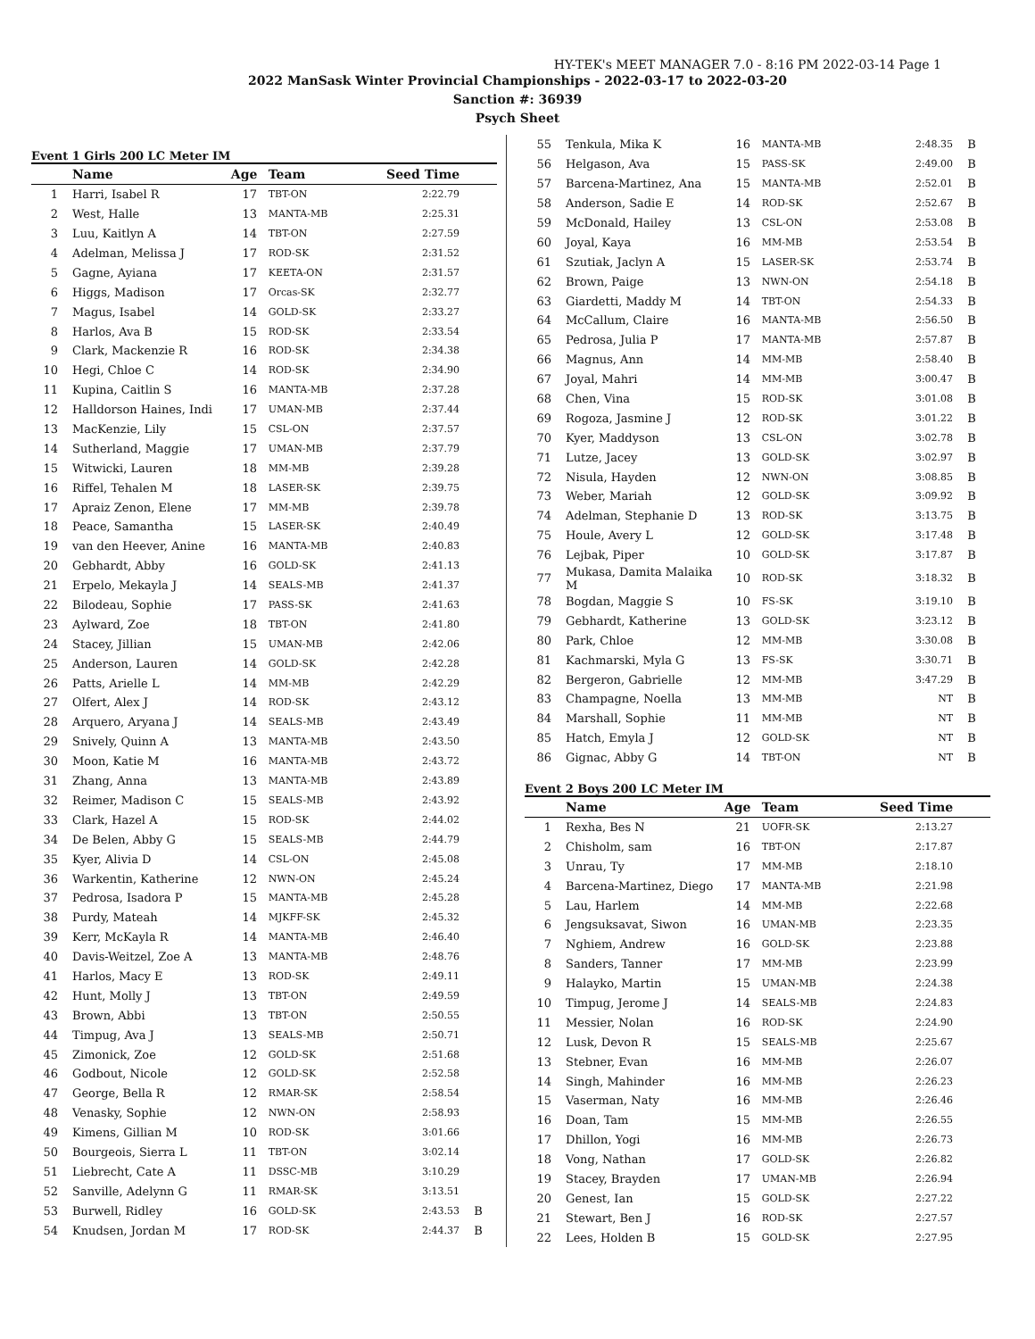HY-TEK's MEET MANAGER 7.0 - 8:16 PM 2022-03-14 Page 1
2022 ManSask Winter Provincial Championships - 2022-03-17 to 2022-03-20
Sanction #: 36939
Psych Sheet
Event 1 Girls 200 LC Meter IM
| | Name | Age | Team | Seed Time | |
| --- | --- | --- | --- | --- | --- |
| 1 | Harri, Isabel R | 17 | TBT-ON | 2:22.79 | |
| 2 | West, Halle | 13 | MANTA-MB | 2:25.31 | |
| 3 | Luu, Kaitlyn A | 14 | TBT-ON | 2:27.59 | |
| 4 | Adelman, Melissa J | 17 | ROD-SK | 2:31.52 | |
| 5 | Gagne, Ayiana | 17 | KEETA-ON | 2:31.57 | |
| 6 | Higgs, Madison | 17 | Orcas-SK | 2:32.77 | |
| 7 | Magus, Isabel | 14 | GOLD-SK | 2:33.27 | |
| 8 | Harlos, Ava B | 15 | ROD-SK | 2:33.54 | |
| 9 | Clark, Mackenzie R | 16 | ROD-SK | 2:34.38 | |
| 10 | Hegi, Chloe C | 14 | ROD-SK | 2:34.90 | |
| 11 | Kupina, Caitlin S | 16 | MANTA-MB | 2:37.28 | |
| 12 | Halldorson Haines, Indi | 17 | UMAN-MB | 2:37.44 | |
| 13 | MacKenzie, Lily | 15 | CSL-ON | 2:37.57 | |
| 14 | Sutherland, Maggie | 17 | UMAN-MB | 2:37.79 | |
| 15 | Witwicki, Lauren | 18 | MM-MB | 2:39.28 | |
| 16 | Riffel, Tehalen M | 18 | LASER-SK | 2:39.75 | |
| 17 | Apraiz Zenon, Elene | 17 | MM-MB | 2:39.78 | |
| 18 | Peace, Samantha | 15 | LASER-SK | 2:40.49 | |
| 19 | van den Heever, Anine | 16 | MANTA-MB | 2:40.83 | |
| 20 | Gebhardt, Abby | 16 | GOLD-SK | 2:41.13 | |
| 21 | Erpelo, Mekayla J | 14 | SEALS-MB | 2:41.37 | |
| 22 | Bilodeau, Sophie | 17 | PASS-SK | 2:41.63 | |
| 23 | Aylward, Zoe | 18 | TBT-ON | 2:41.80 | |
| 24 | Stacey, Jillian | 15 | UMAN-MB | 2:42.06 | |
| 25 | Anderson, Lauren | 14 | GOLD-SK | 2:42.28 | |
| 26 | Patts, Arielle L | 14 | MM-MB | 2:42.29 | |
| 27 | Olfert, Alex J | 14 | ROD-SK | 2:43.12 | |
| 28 | Arquero, Aryana J | 14 | SEALS-MB | 2:43.49 | |
| 29 | Snively, Quinn A | 13 | MANTA-MB | 2:43.50 | |
| 30 | Moon, Katie M | 16 | MANTA-MB | 2:43.72 | |
| 31 | Zhang, Anna | 13 | MANTA-MB | 2:43.89 | |
| 32 | Reimer, Madison C | 15 | SEALS-MB | 2:43.92 | |
| 33 | Clark, Hazel A | 15 | ROD-SK | 2:44.02 | |
| 34 | De Belen, Abby G | 15 | SEALS-MB | 2:44.79 | |
| 35 | Kyer, Alivia D | 14 | CSL-ON | 2:45.08 | |
| 36 | Warkentin, Katherine | 12 | NWN-ON | 2:45.24 | |
| 37 | Pedrosa, Isadora P | 15 | MANTA-MB | 2:45.28 | |
| 38 | Purdy, Mateah | 14 | MJKFF-SK | 2:45.32 | |
| 39 | Kerr, McKayla R | 14 | MANTA-MB | 2:46.40 | |
| 40 | Davis-Weitzel, Zoe A | 13 | MANTA-MB | 2:48.76 | |
| 41 | Harlos, Macy E | 13 | ROD-SK | 2:49.11 | |
| 42 | Hunt, Molly J | 13 | TBT-ON | 2:49.59 | |
| 43 | Brown, Abbi | 13 | TBT-ON | 2:50.55 | |
| 44 | Timpug, Ava J | 13 | SEALS-MB | 2:50.71 | |
| 45 | Zimonick, Zoe | 12 | GOLD-SK | 2:51.68 | |
| 46 | Godbout, Nicole | 12 | GOLD-SK | 2:52.58 | |
| 47 | George, Bella R | 12 | RMAR-SK | 2:58.54 | |
| 48 | Venasky, Sophie | 12 | NWN-ON | 2:58.93 | |
| 49 | Kimens, Gillian M | 10 | ROD-SK | 3:01.66 | |
| 50 | Bourgeois, Sierra L | 11 | TBT-ON | 3:02.14 | |
| 51 | Liebrecht, Cate A | 11 | DSSC-MB | 3:10.29 | |
| 52 | Sanville, Adelynn G | 11 | RMAR-SK | 3:13.51 | |
| 53 | Burwell, Ridley | 16 | GOLD-SK | 2:43.53 | B |
| 54 | Knudsen, Jordan M | 17 | ROD-SK | 2:44.37 | B |
| 55 | Tenkula, Mika K | 16 | MANTA-MB | 2:48.35 | B |
| 56 | Helgason, Ava | 15 | PASS-SK | 2:49.00 | B |
| 57 | Barcena-Martinez, Ana | 15 | MANTA-MB | 2:52.01 | B |
| 58 | Anderson, Sadie E | 14 | ROD-SK | 2:52.67 | B |
| 59 | McDonald, Hailey | 13 | CSL-ON | 2:53.08 | B |
| 60 | Joyal, Kaya | 16 | MM-MB | 2:53.54 | B |
| 61 | Szutiak, Jaclyn A | 15 | LASER-SK | 2:53.74 | B |
| 62 | Brown, Paige | 13 | NWN-ON | 2:54.18 | B |
| 63 | Giardetti, Maddy M | 14 | TBT-ON | 2:54.33 | B |
| 64 | McCallum, Claire | 16 | MANTA-MB | 2:56.50 | B |
| 65 | Pedrosa, Julia P | 17 | MANTA-MB | 2:57.87 | B |
| 66 | Magnus, Ann | 14 | MM-MB | 2:58.40 | B |
| 67 | Joyal, Mahri | 14 | MM-MB | 3:00.47 | B |
| 68 | Chen, Vina | 15 | ROD-SK | 3:01.08 | B |
| 69 | Rogoza, Jasmine J | 12 | ROD-SK | 3:01.22 | B |
| 70 | Kyer, Maddyson | 13 | CSL-ON | 3:02.78 | B |
| 71 | Lutze, Jacey | 13 | GOLD-SK | 3:02.97 | B |
| 72 | Nisula, Hayden | 12 | NWN-ON | 3:08.85 | B |
| 73 | Weber, Mariah | 12 | GOLD-SK | 3:09.92 | B |
| 74 | Adelman, Stephanie D | 13 | ROD-SK | 3:13.75 | B |
| 75 | Houle, Avery L | 12 | GOLD-SK | 3:17.48 | B |
| 76 | Lejbak, Piper | 10 | GOLD-SK | 3:17.87 | B |
| 77 | Mukasa, Damita Malaika M | 10 | ROD-SK | 3:18.32 | B |
| 78 | Bogdan, Maggie S | 10 | FS-SK | 3:19.10 | B |
| 79 | Gebhardt, Katherine | 13 | GOLD-SK | 3:23.12 | B |
| 80 | Park, Chloe | 12 | MM-MB | 3:30.08 | B |
| 81 | Kachmarski, Myla G | 13 | FS-SK | 3:30.71 | B |
| 82 | Bergeron, Gabrielle | 12 | MM-MB | 3:47.29 | B |
| 83 | Champagne, Noella | 13 | MM-MB | NT | B |
| 84 | Marshall, Sophie | 11 | MM-MB | NT | B |
| 85 | Hatch, Emyla J | 12 | GOLD-SK | NT | B |
| 86 | Gignac, Abby G | 14 | TBT-ON | NT | B |
Event 2 Boys 200 LC Meter IM
| | Name | Age | Team | Seed Time | |
| --- | --- | --- | --- | --- | --- |
| 1 | Rexha, Bes N | 21 | UOFR-SK | 2:13.27 | |
| 2 | Chisholm, sam | 16 | TBT-ON | 2:17.87 | |
| 3 | Unrau, Ty | 17 | MM-MB | 2:18.10 | |
| 4 | Barcena-Martinez, Diego | 17 | MANTA-MB | 2:21.98 | |
| 5 | Lau, Harlem | 14 | MM-MB | 2:22.68 | |
| 6 | Jengsuksavat, Siwon | 16 | UMAN-MB | 2:23.35 | |
| 7 | Nghiem, Andrew | 16 | GOLD-SK | 2:23.88 | |
| 8 | Sanders, Tanner | 17 | MM-MB | 2:23.99 | |
| 9 | Halayko, Martin | 15 | UMAN-MB | 2:24.38 | |
| 10 | Timpug, Jerome J | 14 | SEALS-MB | 2:24.83 | |
| 11 | Messier, Nolan | 16 | ROD-SK | 2:24.90 | |
| 12 | Lusk, Devon R | 15 | SEALS-MB | 2:25.67 | |
| 13 | Stebner, Evan | 16 | MM-MB | 2:26.07 | |
| 14 | Singh, Mahinder | 16 | MM-MB | 2:26.23 | |
| 15 | Vaserman, Naty | 16 | MM-MB | 2:26.46 | |
| 16 | Doan, Tam | 15 | MM-MB | 2:26.55 | |
| 17 | Dhillon, Yogi | 16 | MM-MB | 2:26.73 | |
| 18 | Vong, Nathan | 17 | GOLD-SK | 2:26.82 | |
| 19 | Stacey, Brayden | 17 | UMAN-MB | 2:26.94 | |
| 20 | Genest, Ian | 15 | GOLD-SK | 2:27.22 | |
| 21 | Stewart, Ben J | 16 | ROD-SK | 2:27.57 | |
| 22 | Lees, Holden B | 15 | GOLD-SK | 2:27.95 | |